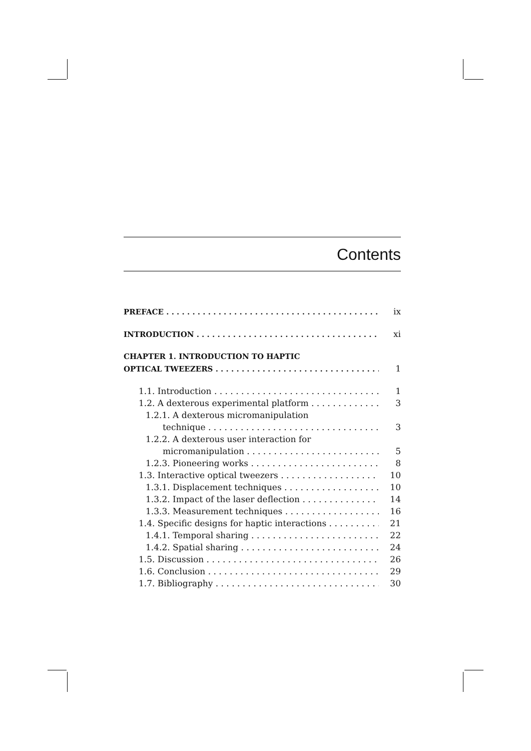Contents
PREFACE ix
INTRODUCTION xi
CHAPTER 1. INTRODUCTION TO HAPTIC
OPTICAL TWEEZERS 1
1.1. Introduction 1
1.2. A dexterous experimental platform 3
1.2.1. A dexterous micromanipulation
technique 3
1.2.2. A dexterous user interaction for
micromanipulation 5
1.2.3. Pioneering works 8
1.3. Interactive optical tweezers 10
1.3.1. Displacement techniques 10
1.3.2. Impact of the laser deflection 14
1.3.3. Measurement techniques 16
1.4. Specific designs for haptic interactions 21
1.4.1. Temporal sharing 22
1.4.2. Spatial sharing 24
1.5. Discussion 26
1.6. Conclusion 29
1.7. Bibliography 30